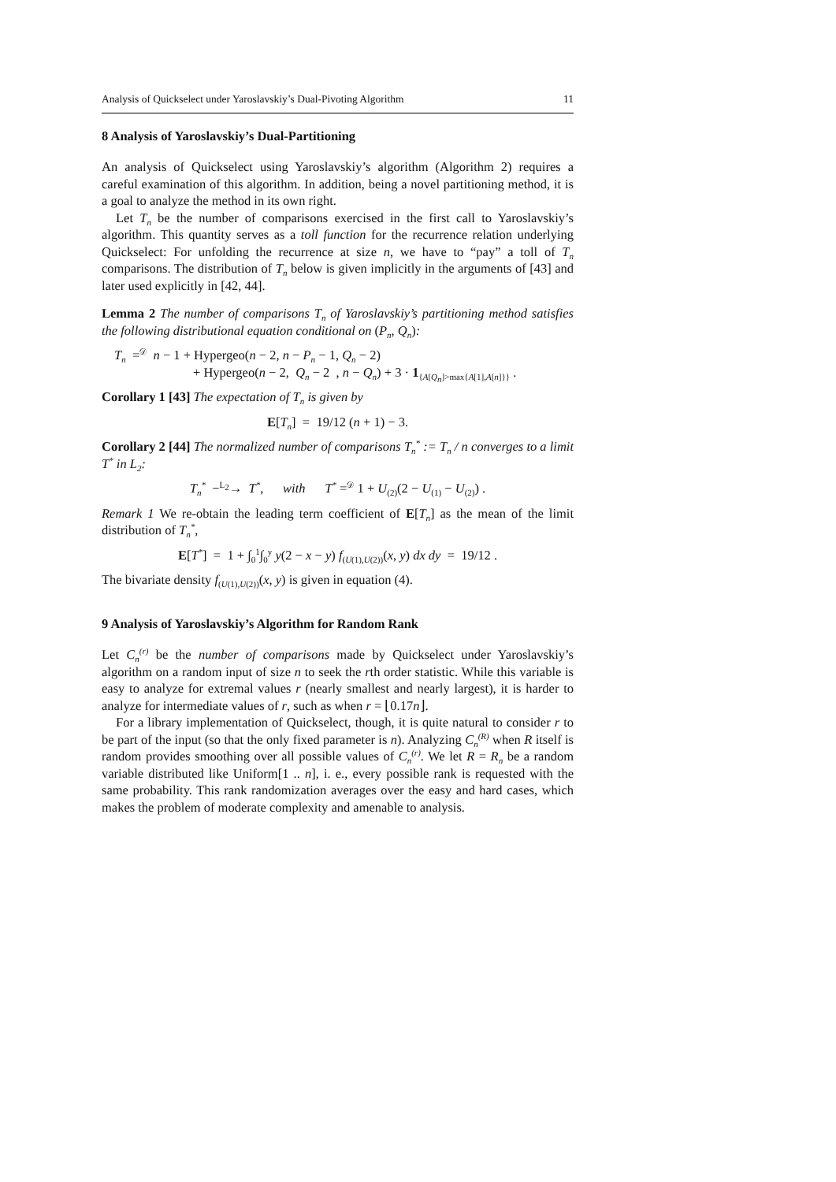Analysis of Quickselect under Yaroslavskiy’s Dual-Pivoting Algorithm 11
8 Analysis of Yaroslavskiy’s Dual-Partitioning
An analysis of Quickselect using Yaroslavskiy’s algorithm (Algorithm 2) requires a careful examination of this algorithm. In addition, being a novel partitioning method, it is a goal to analyze the method in its own right.
Let T<sub>n</sub> be the number of comparisons exercised in the first call to Yaroslavskiy’s algorithm. This quantity serves as a toll function for the recurrence relation underlying Quickselect: For unfolding the recurrence at size n, we have to “pay” a toll of T<sub>n</sub> comparisons. The distribution of T<sub>n</sub> below is given implicitly in the arguments of [43] and later used explicitly in [42, 44].
Lemma 2 The number of comparisons T<sub>n</sub> of Yaroslavskiy’s partitioning method satisfies the following distributional equation conditional on (P<sub>n</sub>, Q<sub>n</sub>):
T<sub>n</sub> =<sup>𝒟</sup> n − 1 + Hypergeo(n − 2, n − P<sub>n</sub> − 1, Q<sub>n</sub> − 2)
+ Hypergeo(n − 2, Q<sub>n</sub> − 2 , n − Q<sub>n</sub>) + 3 · 1<sub>{A[Q<sub>n</sub>]>max{A[1],A[n]}}</sub> .
Corollary 1 [43] The expectation of T<sub>n</sub> is given by
E[T<sub>n</sub>] = 19/12 (n + 1) − 3.
Corollary 2 [44] The normalized number of comparisons T<sub>n</sub><sup>*</sup> := T<sub>n</sub> / n converges to a limit T<sup>*</sup> in L<sub>2</sub>:
T<sub>n</sub><sup>*</sup> −<sup>L<sub>2</sub></sup>→ T<sup>*</sup>, with T<sup>*</sup> =<sup>𝒟</sup> 1 + U<sub>(2)</sub>(2 − U<sub>(1)</sub> − U<sub>(2)</sub>) .
Remark 1 We re-obtain the leading term coefficient of E[T<sub>n</sub>] as the mean of the limit distribution of T<sub>n</sub><sup>*</sup>,
E[T<sup>*</sup>] = 1 + ∫<sub>0</sub><sup>1</sup>∫<sub>0</sub><sup>y</sup> y(2 − x − y) f<sub>(U(1),U(2))</sub>(x, y) dx dy = 19/12 .
The bivariate density f<sub>(U(1),U(2))</sub>(x, y) is given in equation (4).
9 Analysis of Yaroslavskiy’s Algorithm for Random Rank
Let C<sub>n</sub><sup>(r)</sup> be the number of comparisons made by Quickselect under Yaroslavskiy’s algorithm on a random input of size n to seek the rth order statistic. While this variable is easy to analyze for extremal values r (nearly smallest and nearly largest), it is harder to analyze for intermediate values of r, such as when r = ⌊0.17n⌋.
For a library implementation of Quickselect, though, it is quite natural to consider r to be part of the input (so that the only fixed parameter is n). Analyzing C<sub>n</sub><sup>(R)</sup> when R itself is random provides smoothing over all possible values of C<sub>n</sub><sup>(r)</sup>. We let R = R<sub>n</sub> be a random variable distributed like Uniform[1 .. n], i. e., every possible rank is requested with the same probability. This rank randomization averages over the easy and hard cases, which makes the problem of moderate complexity and amenable to analysis.